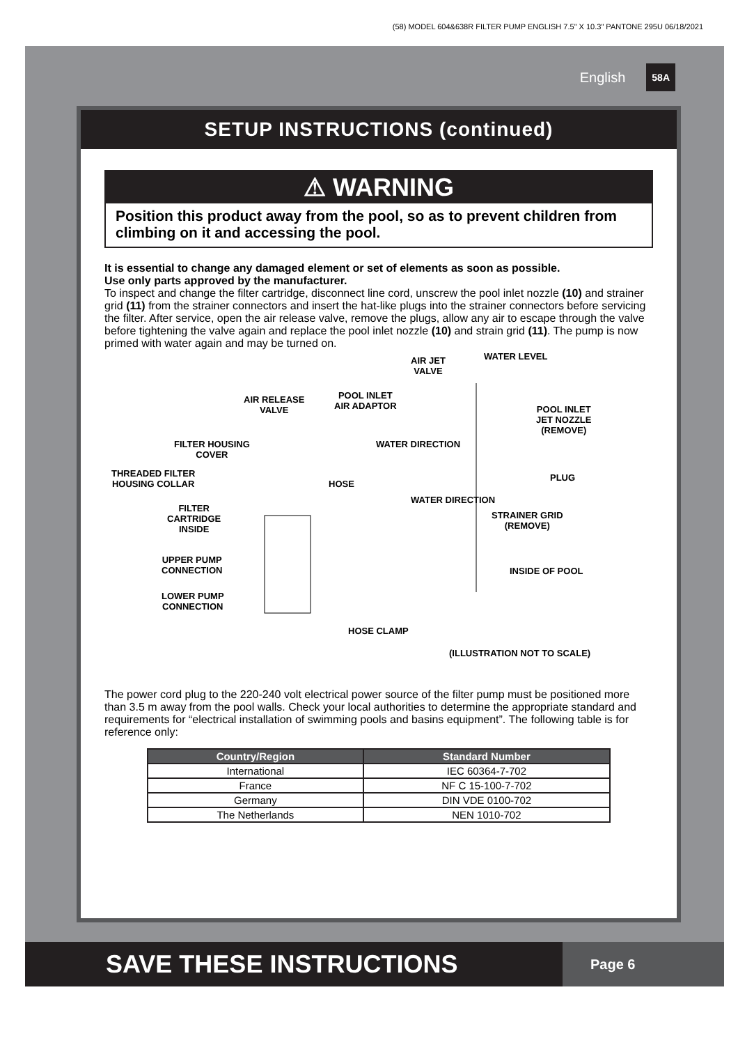(58) MODEL 604&638R FILTER PUMP ENGLISH 7.5" X 10.3" PANTONE 295U 06/18/2021
English 58A
SETUP INSTRUCTIONS (continued)
⚠ WARNING
Position this product away from the pool, so as to prevent children from climbing on it and accessing the pool.
It is essential to change any damaged element or set of elements as soon as possible.
Use only parts approved by the manufacturer.
To inspect and change the filter cartridge, disconnect line cord, unscrew the pool inlet nozzle (10) and strainer grid (11) from the strainer connectors and insert the hat-like plugs into the strainer connectors before servicing the filter. After service, open the air release valve, remove the plugs, allow any air to escape through the valve before tightening the valve again and replace the pool inlet nozzle (10) and strain grid (11). The pump is now primed with water again and may be turned on.
AIR JET
VALVE
WATER LEVEL
POOL INLET
AIR ADAPTOR
AIR RELEASE
VALVE POOL INLET
JET NOZZLE
(REMOVE)
FILTER HOUSING
COVER
THREADED FILTER
HOUSING COLLAR HOSE
PLUG
FILTER
CARTRIDGE
INSIDE
STRAINER GRID
(REMOVE)
UPPER PUMP
CONNECTION INSIDE OF POOL
LOWER PUMP
CONNECTION
HOSE CLAMP
WATER DIRECTION
WATER DIRECTION
(ILLUSTRATION NOT TO SCALE)
The power cord plug to the 220-240 volt electrical power source of the filter pump must be positioned more than 3.5 m away from the pool walls. Check your local authorities to determine the appropriate standard and requirements for “electrical installation of swimming pools and basins equipment”. The following table is for reference only:
| Country/Region | Standard Number |
| --- | --- |
| International | IEC 60364-7-702 |
| France | NF C 15-100-7-702 |
| Germany | DIN VDE 0100-702 |
| The Netherlands | NEN 1010-702 |
SAVE THESE INSTRUCTIONS
Page 6